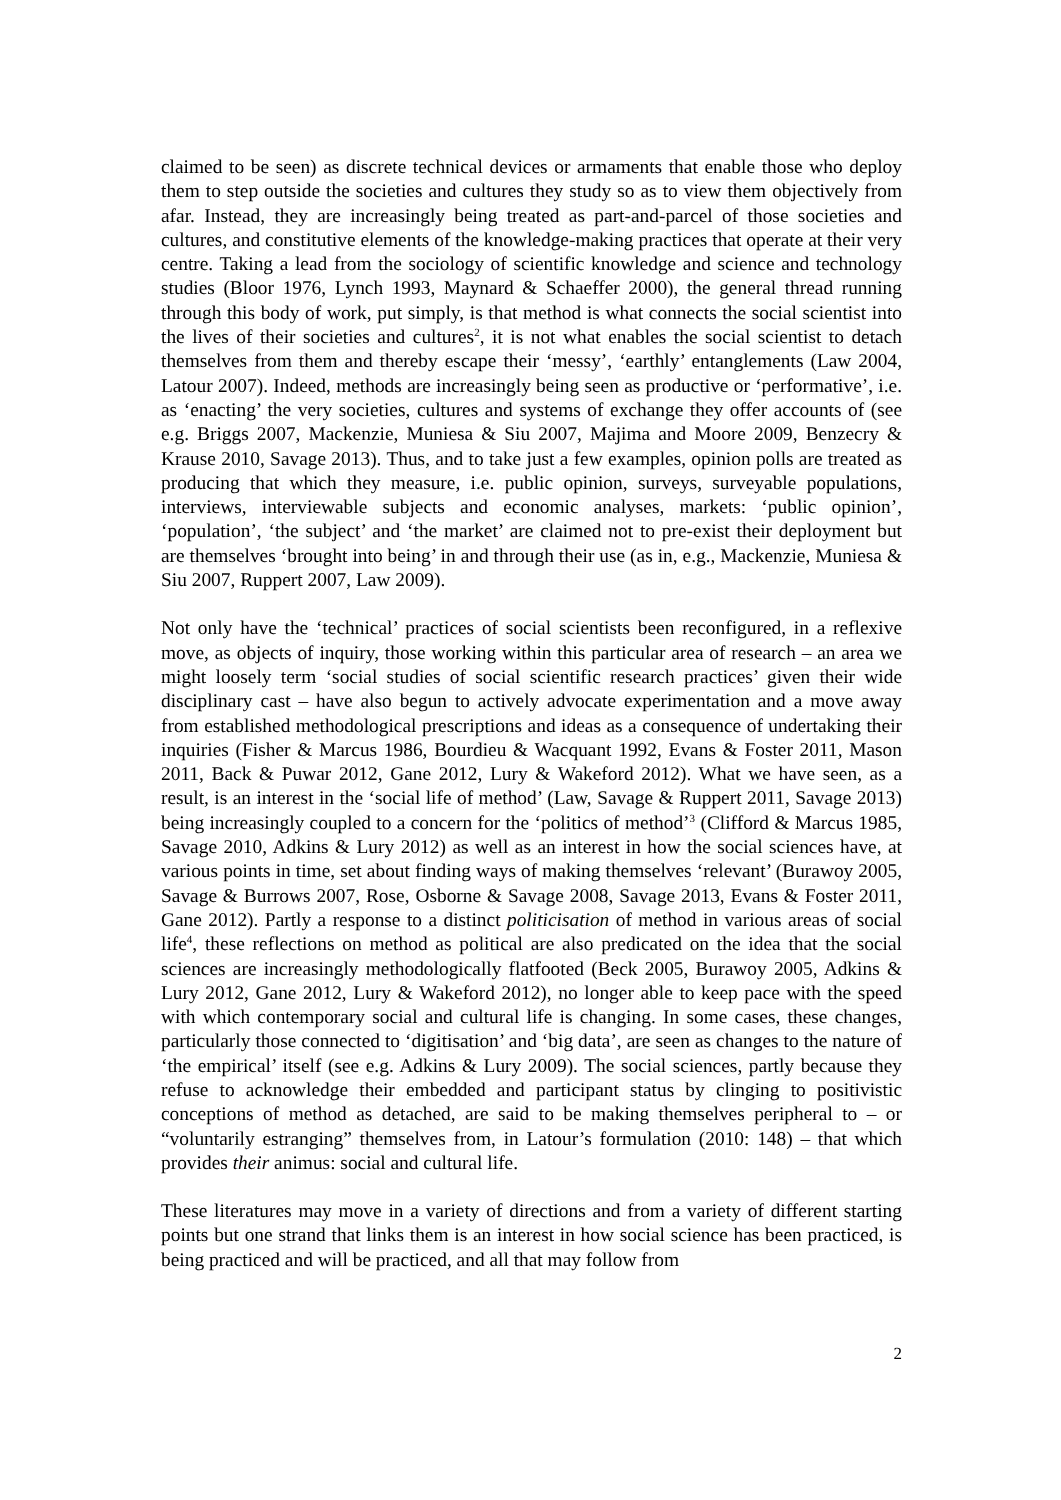claimed to be seen) as discrete technical devices or armaments that enable those who deploy them to step outside the societies and cultures they study so as to view them objectively from afar. Instead, they are increasingly being treated as part-and-parcel of those societies and cultures, and constitutive elements of the knowledge-making practices that operate at their very centre. Taking a lead from the sociology of scientific knowledge and science and technology studies (Bloor 1976, Lynch 1993, Maynard & Schaeffer 2000), the general thread running through this body of work, put simply, is that method is what connects the social scientist into the lives of their societies and cultures<sup>2</sup>, it is not what enables the social scientist to detach themselves from them and thereby escape their ‘messy’, ‘earthly’ entanglements (Law 2004, Latour 2007). Indeed, methods are increasingly being seen as productive or ‘performative’, i.e. as ‘enacting’ the very societies, cultures and systems of exchange they offer accounts of (see e.g. Briggs 2007, Mackenzie, Muniesa & Siu 2007, Majima and Moore 2009, Benzecry & Krause 2010, Savage 2013). Thus, and to take just a few examples, opinion polls are treated as producing that which they measure, i.e. public opinion, surveys, surveyable populations, interviews, interviewable subjects and economic analyses, markets: ‘public opinion’, ‘population’, ‘the subject’ and ‘the market’ are claimed not to pre-exist their deployment but are themselves ‘brought into being’ in and through their use (as in, e.g., Mackenzie, Muniesa & Siu 2007, Ruppert 2007, Law 2009).
Not only have the ‘technical’ practices of social scientists been reconfigured, in a reflexive move, as objects of inquiry, those working within this particular area of research – an area we might loosely term ‘social studies of social scientific research practices’ given their wide disciplinary cast – have also begun to actively advocate experimentation and a move away from established methodological prescriptions and ideas as a consequence of undertaking their inquiries (Fisher & Marcus 1986, Bourdieu & Wacquant 1992, Evans & Foster 2011, Mason 2011, Back & Puwar 2012, Gane 2012, Lury & Wakeford 2012). What we have seen, as a result, is an interest in the ‘social life of method’ (Law, Savage & Ruppert 2011, Savage 2013) being increasingly coupled to a concern for the ‘politics of method’<sup>3</sup> (Clifford & Marcus 1985, Savage 2010, Adkins & Lury 2012) as well as an interest in how the social sciences have, at various points in time, set about finding ways of making themselves ‘relevant’ (Burawoy 2005, Savage & Burrows 2007, Rose, Osborne & Savage 2008, Savage 2013, Evans & Foster 2011, Gane 2012). Partly a response to a distinct politicisation of method in various areas of social life<sup>4</sup>, these reflections on method as political are also predicated on the idea that the social sciences are increasingly methodologically flatfooted (Beck 2005, Burawoy 2005, Adkins & Lury 2012, Gane 2012, Lury & Wakeford 2012), no longer able to keep pace with the speed with which contemporary social and cultural life is changing. In some cases, these changes, particularly those connected to ‘digitisation’ and ‘big data’, are seen as changes to the nature of ‘the empirical’ itself (see e.g. Adkins & Lury 2009). The social sciences, partly because they refuse to acknowledge their embedded and participant status by clinging to positivistic conceptions of method as detached, are said to be making themselves peripheral to – or “voluntarily estranging” themselves from, in Latour’s formulation (2010: 148) – that which provides their animus: social and cultural life.
These literatures may move in a variety of directions and from a variety of different starting points but one strand that links them is an interest in how social science has been practiced, is being practiced and will be practiced, and all that may follow from
2